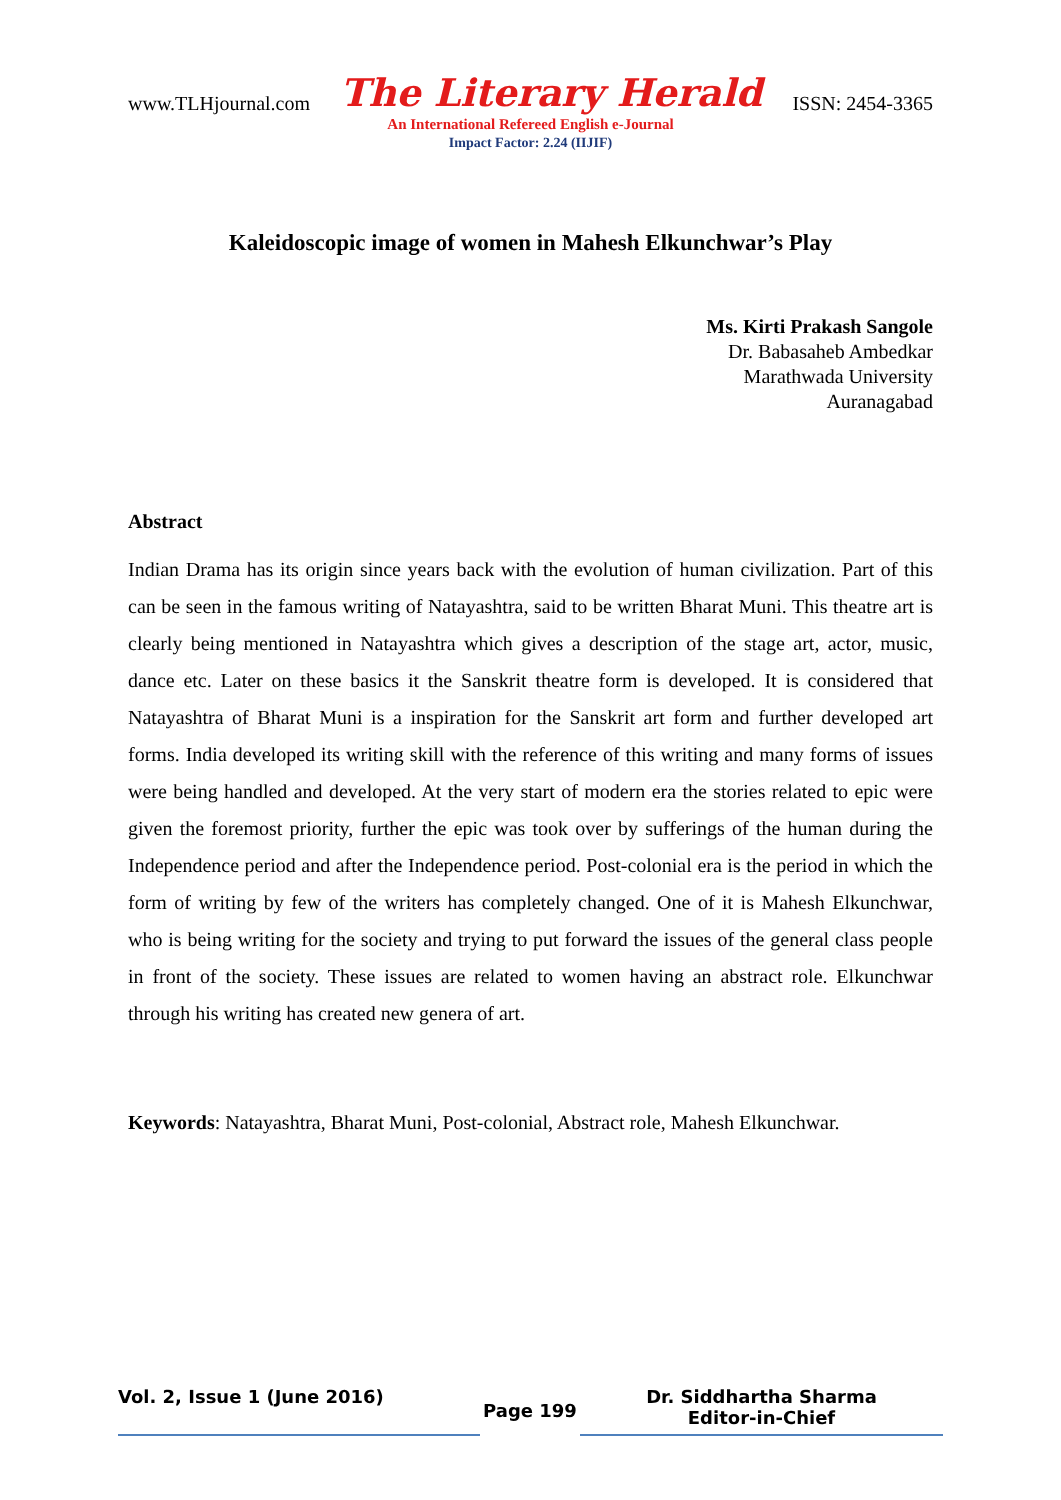www.TLHjournal.com The Literary Herald ISSN: 2454-3365
An International Refereed English e-Journal
Impact Factor: 2.24 (IIJIF)
Kaleidoscopic image of women in Mahesh Elkunchwar’s Play
Ms. Kirti Prakash Sangole
Dr. Babasaheb Ambedkar
Marathwada University
Auranagabad
Abstract
Indian Drama has its origin since years back with the evolution of human civilization. Part of this can be seen in the famous writing of Natayashtra, said to be written Bharat Muni. This theatre art is clearly being mentioned in Natayashtra which gives a description of the stage art, actor, music, dance etc. Later on these basics it the Sanskrit theatre form is developed. It is considered that Natayashtra of Bharat Muni is a inspiration for the Sanskrit art form and further developed art forms. India developed its writing skill with the reference of this writing and many forms of issues were being handled and developed. At the very start of modern era the stories related to epic were given the foremost priority, further the epic was took over by sufferings of the human during the Independence period and after the Independence period. Post-colonial era is the period in which the form of writing by few of the writers has completely changed. One of it is Mahesh Elkunchwar, who is being writing for the society and trying to put forward the issues of the general class people in front of the society. These issues are related to women having an abstract role. Elkunchwar through his writing has created new genera of art.
Keywords: Natayashtra, Bharat Muni, Post-colonial, Abstract role, Mahesh Elkunchwar.
Vol. 2, Issue 1 (June 2016)
Page 199
Dr. Siddhartha Sharma
Editor-in-Chief